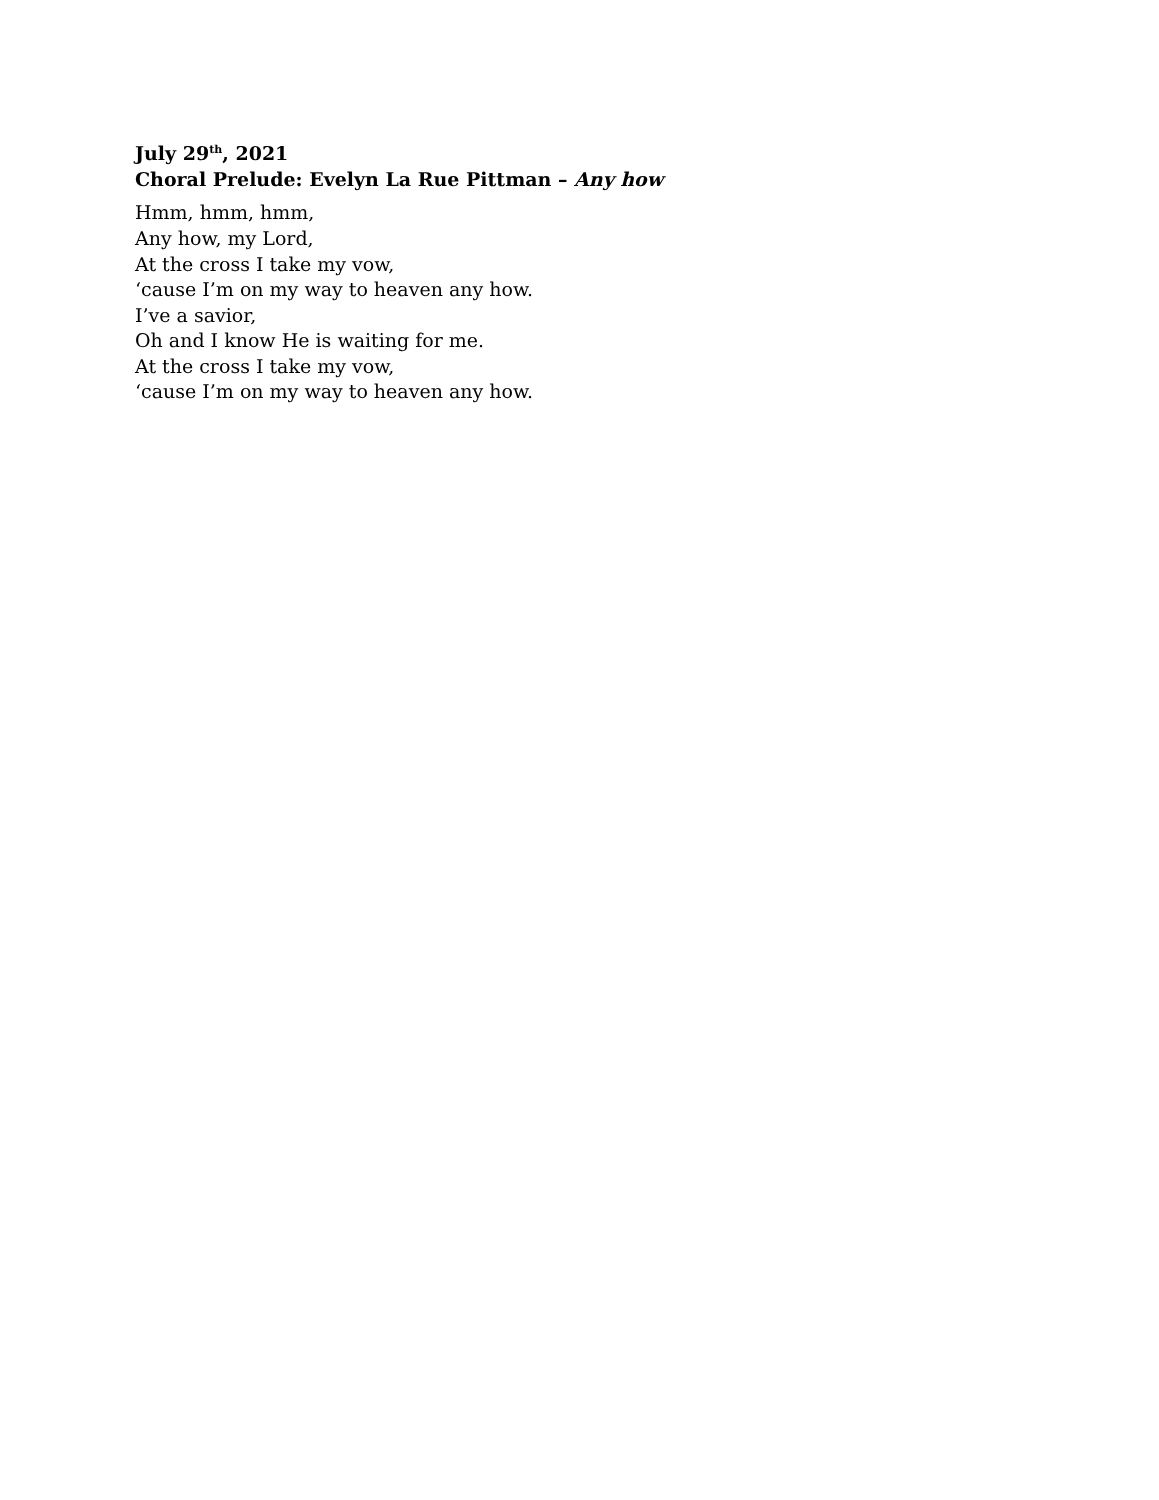July 29<sup>th</sup>, 2021
Choral Prelude: Evelyn La Rue Pittman – Any how
Hmm, hmm, hmm,
Any how, my Lord,
At the cross I take my vow,
‘cause I’m on my way to heaven any how.
I’ve a savior,
Oh and I know He is waiting for me.
At the cross I take my vow,
‘cause I’m on my way to heaven any how.